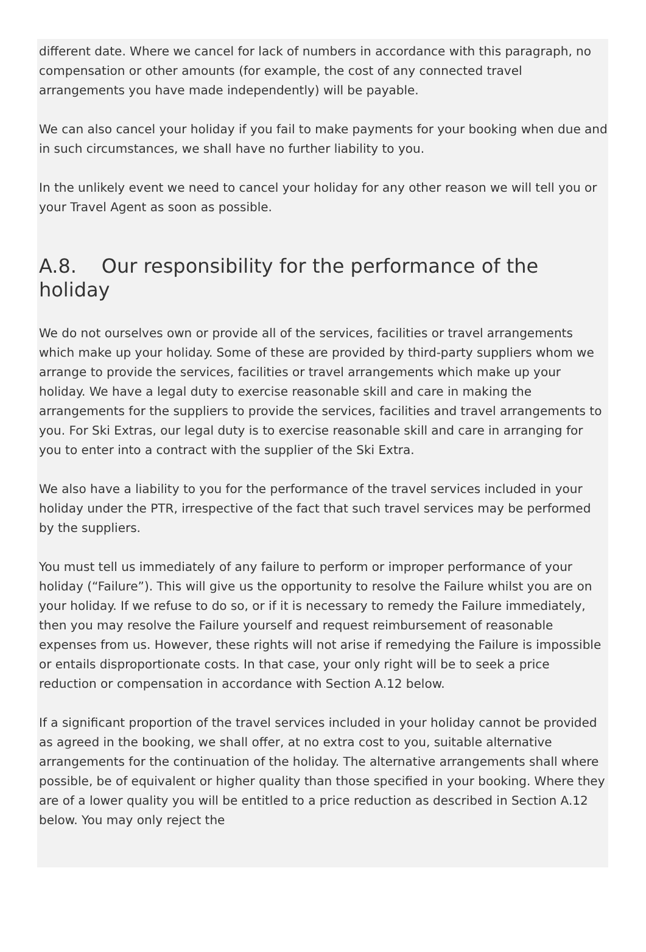different date. Where we cancel for lack of numbers in accordance with this paragraph, no compensation or other amounts (for example, the cost of any connected travel arrangements you have made independently) will be payable.
We can also cancel your holiday if you fail to make payments for your booking when due and in such circumstances, we shall have no further liability to you.
In the unlikely event we need to cancel your holiday for any other reason we will tell you or your Travel Agent as soon as possible.
A.8. Our responsibility for the performance of the holiday
We do not ourselves own or provide all of the services, facilities or travel arrangements which make up your holiday. Some of these are provided by third-party suppliers whom we arrange to provide the services, facilities or travel arrangements which make up your holiday. We have a legal duty to exercise reasonable skill and care in making the arrangements for the suppliers to provide the services, facilities and travel arrangements to you. For Ski Extras, our legal duty is to exercise reasonable skill and care in arranging for you to enter into a contract with the supplier of the Ski Extra.
We also have a liability to you for the performance of the travel services included in your holiday under the PTR, irrespective of the fact that such travel services may be performed by the suppliers.
You must tell us immediately of any failure to perform or improper performance of your holiday (“Failure”). This will give us the opportunity to resolve the Failure whilst you are on your holiday. If we refuse to do so, or if it is necessary to remedy the Failure immediately, then you may resolve the Failure yourself and request reimbursement of reasonable expenses from us. However, these rights will not arise if remedying the Failure is impossible or entails disproportionate costs. In that case, your only right will be to seek a price reduction or compensation in accordance with Section A.12 below.
If a significant proportion of the travel services included in your holiday cannot be provided as agreed in the booking, we shall offer, at no extra cost to you, suitable alternative arrangements for the continuation of the holiday. The alternative arrangements shall where possible, be of equivalent or higher quality than those specified in your booking. Where they are of a lower quality you will be entitled to a price reduction as described in Section A.12 below. You may only reject the